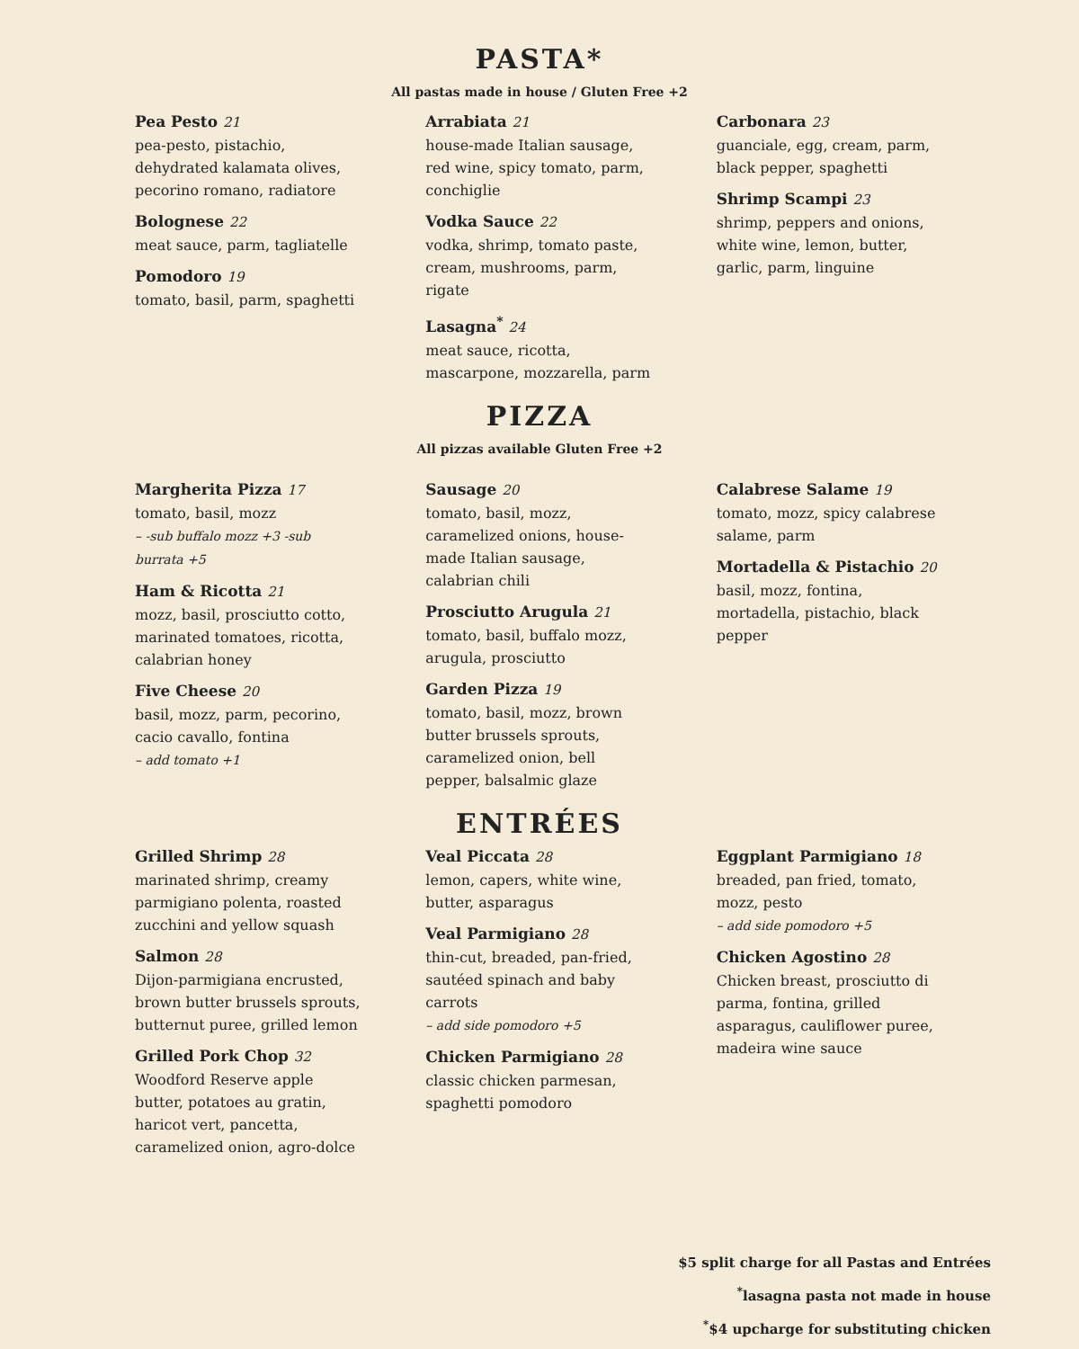PASTA*
All pastas made in house / Gluten Free +2
Pea Pesto 21
pea-pesto, pistachio, dehydrated kalamata olives, pecorino romano, radiatore
Bolognese 22
meat sauce, parm, tagliatelle
Pomodoro 19
tomato, basil, parm, spaghetti
Arrabiata 21
house-made Italian sausage, red wine, spicy tomato, parm, conchiglie
Vodka Sauce 22
vodka, shrimp, tomato paste, cream, mushrooms, parm, rigate
Lasagna<sup>*</sup> 24
meat sauce, ricotta, mascarpone, mozzarella, parm
Carbonara 23
guanciale, egg, cream, parm, black pepper, spaghetti
Shrimp Scampi 23
shrimp, peppers and onions, white wine, lemon, butter, garlic, parm, linguine
PIZZA
All pizzas available Gluten Free +2
Margherita Pizza 17
tomato, basil, mozz
– -sub buffalo mozz +3 -sub burrata +5
Ham & Ricotta 21
mozz, basil, prosciutto cotto, marinated tomatoes, ricotta, calabrian honey
Five Cheese 20
basil, mozz, parm, pecorino, cacio cavallo, fontina
– add tomato +1
Sausage 20
tomato, basil, mozz, caramelized onions, house-made Italian sausage, calabrian chili
Prosciutto Arugula 21
tomato, basil, buffalo mozz, arugula, prosciutto
Garden Pizza 19
tomato, basil, mozz, brown butter brussels sprouts, caramelized onion, bell pepper, balsalmic glaze
Calabrese Salame 19
tomato, mozz, spicy calabrese salame, parm
Mortadella & Pistachio 20
basil, mozz, fontina, mortadella, pistachio, black pepper
ENTRÉES
Grilled Shrimp 28
marinated shrimp, creamy parmigiano polenta, roasted zucchini and yellow squash
Salmon 28
Dijon-parmigiana encrusted, brown butter brussels sprouts, butternut puree, grilled lemon
Grilled Pork Chop 32
Woodford Reserve apple butter, potatoes au gratin, haricot vert, pancetta, caramelized onion, agro-dolce
Veal Piccata 28
lemon, capers, white wine, butter, asparagus
Veal Parmigiano 28
thin-cut, breaded, pan-fried, sautéed spinach and baby carrots
– add side pomodoro +5
Chicken Parmigiano 28
classic chicken parmesan, spaghetti pomodoro
Eggplant Parmigiano 18
breaded, pan fried, tomato, mozz, pesto
– add side pomodoro +5
Chicken Agostino 28
Chicken breast, prosciutto di parma, fontina, grilled asparagus, cauliflower puree, madeira wine sauce
$5 split charge for all Pastas and Entrées
<sup>*</sup> lasagna pasta not made in house
<sup>*</sup>$4 upcharge for substituting chicken